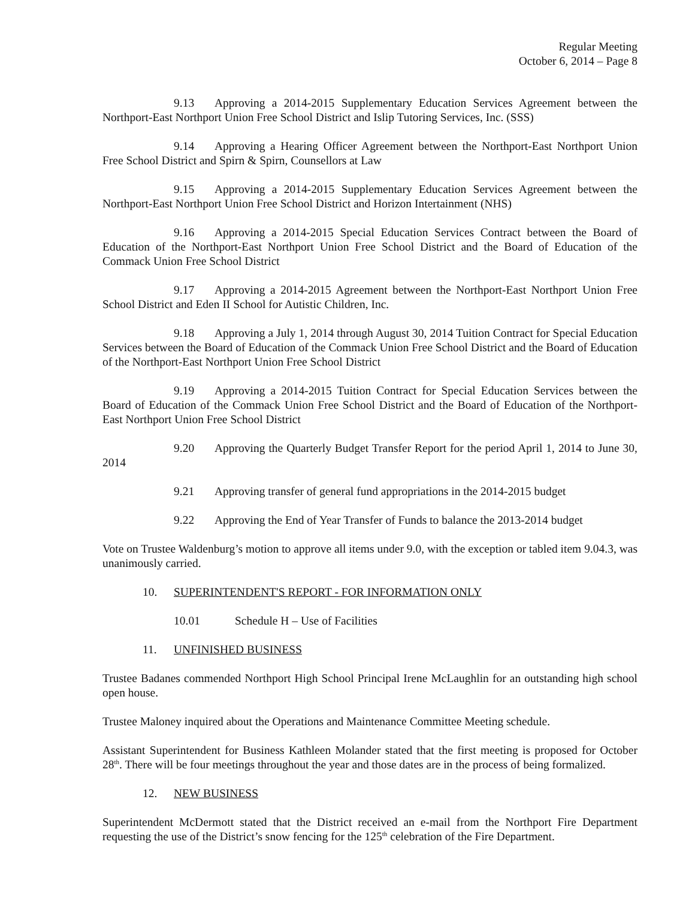Regular Meeting
October 6, 2014 – Page 8
9.13 Approving a 2014-2015 Supplementary Education Services Agreement between the Northport-East Northport Union Free School District and Islip Tutoring Services, Inc. (SSS)
9.14 Approving a Hearing Officer Agreement between the Northport-East Northport Union Free School District and Spirn & Spirn, Counsellors at Law
9.15 Approving a 2014-2015 Supplementary Education Services Agreement between the Northport-East Northport Union Free School District and Horizon Intertainment (NHS)
9.16 Approving a 2014-2015 Special Education Services Contract between the Board of Education of the Northport-East Northport Union Free School District and the Board of Education of the Commack Union Free School District
9.17 Approving a 2014-2015 Agreement between the Northport-East Northport Union Free School District and Eden II School for Autistic Children, Inc.
9.18 Approving a July 1, 2014 through August 30, 2014 Tuition Contract for Special Education Services between the Board of Education of the Commack Union Free School District and the Board of Education of the Northport-East Northport Union Free School District
9.19 Approving a 2014-2015 Tuition Contract for Special Education Services between the Board of Education of the Commack Union Free School District and the Board of Education of the Northport-East Northport Union Free School District
9.20 Approving the Quarterly Budget Transfer Report for the period April 1, 2014 to June 30, 2014
9.21 Approving transfer of general fund appropriations in the 2014-2015 budget
9.22 Approving the End of Year Transfer of Funds to balance the 2013-2014 budget
Vote on Trustee Waldenburg’s motion to approve all items under 9.0, with the exception or tabled item 9.04.3, was unanimously carried.
10. SUPERINTENDENT'S REPORT - FOR INFORMATION ONLY
10.01 Schedule H – Use of Facilities
11. UNFINISHED BUSINESS
Trustee Badanes commended Northport High School Principal Irene McLaughlin for an outstanding high school open house.
Trustee Maloney inquired about the Operations and Maintenance Committee Meeting schedule.
Assistant Superintendent for Business Kathleen Molander stated that the first meeting is proposed for October 28<sup>th</sup>. There will be four meetings throughout the year and those dates are in the process of being formalized.
12. NEW BUSINESS
Superintendent McDermott stated that the District received an e-mail from the Northport Fire Department requesting the use of the District’s snow fencing for the 125<sup>th</sup> celebration of the Fire Department.